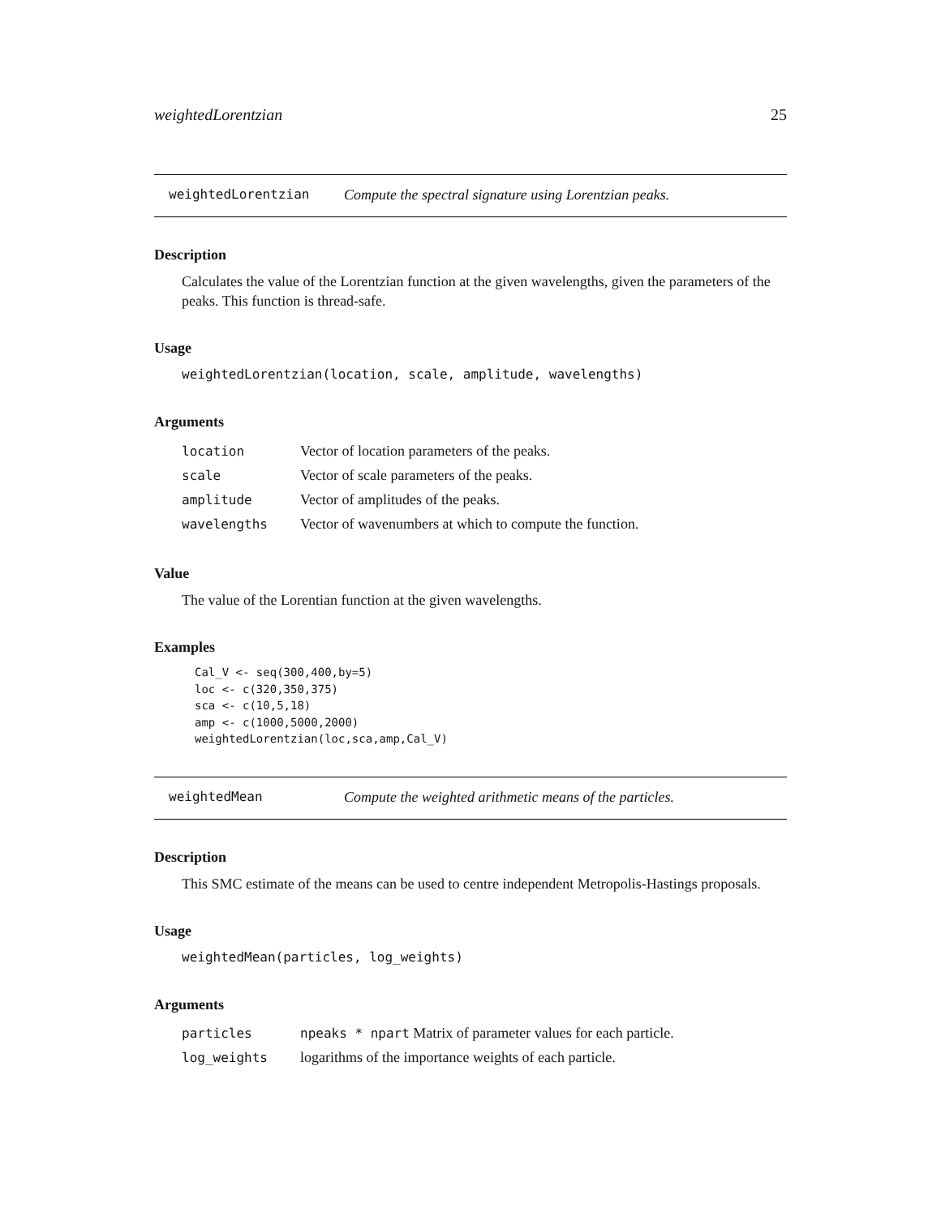weightedLorentzian 25
weightedLorentzian Compute the spectral signature using Lorentzian peaks.
Description
Calculates the value of the Lorentzian function at the given wavelengths, given the parameters of the peaks. This function is thread-safe.
Usage
weightedLorentzian(location, scale, amplitude, wavelengths)
Arguments
| location | Vector of location parameters of the peaks. |
| scale | Vector of scale parameters of the peaks. |
| amplitude | Vector of amplitudes of the peaks. |
| wavelengths | Vector of wavenumbers at which to compute the function. |
Value
The value of the Lorentian function at the given wavelengths.
Examples
Cal_V <- seq(300,400,by=5)
loc <- c(320,350,375)
sca <- c(10,5,18)
amp <- c(1000,5000,2000)
weightedLorentzian(loc,sca,amp,Cal_V)
weightedMean Compute the weighted arithmetic means of the particles.
Description
This SMC estimate of the means can be used to centre independent Metropolis-Hastings proposals.
Usage
weightedMean(particles, log_weights)
Arguments
| particles | npeaks * npart Matrix of parameter values for each particle. |
| log_weights | logarithms of the importance weights of each particle. |